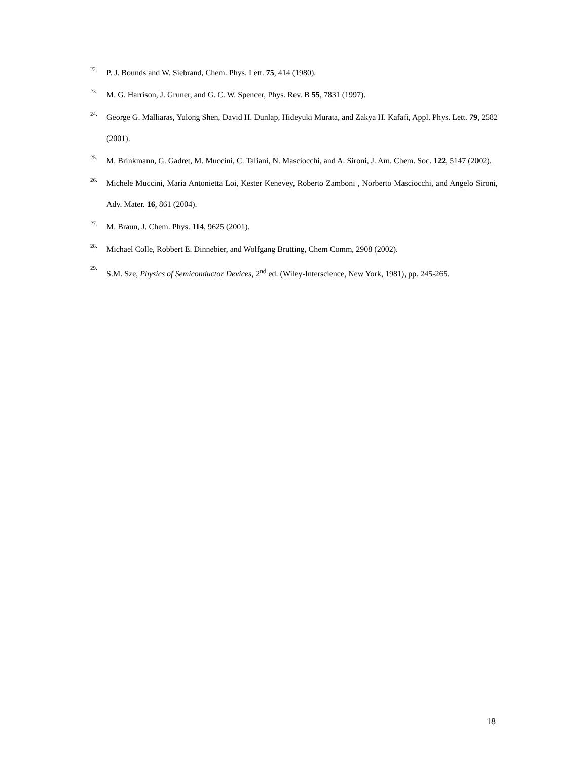22. P. J. Bounds and W. Siebrand, Chem. Phys. Lett. 75, 414 (1980).
23. M. G. Harrison, J. Gruner, and G. C. W. Spencer, Phys. Rev. B 55, 7831 (1997).
24. George G. Malliaras, Yulong Shen, David H. Dunlap, Hideyuki Murata, and Zakya H. Kafafi, Appl. Phys. Lett. 79, 2582 (2001).
25. M. Brinkmann, G. Gadret, M. Muccini, C. Taliani, N. Masciocchi, and A. Sironi, J. Am. Chem. Soc. 122, 5147 (2002).
26. Michele Muccini, Maria Antonietta Loi, Kester Kenevey, Roberto Zamboni , Norberto Masciocchi, and Angelo Sironi, Adv. Mater. 16, 861 (2004).
27. M. Braun, J. Chem. Phys. 114, 9625 (2001).
28. Michael Colle, Robbert E. Dinnebier, and Wolfgang Brutting, Chem Comm, 2908 (2002).
29. S.M. Sze, Physics of Semiconductor Devices, 2<sup>nd</sup> ed. (Wiley-Interscience, New York, 1981), pp. 245-265.
18